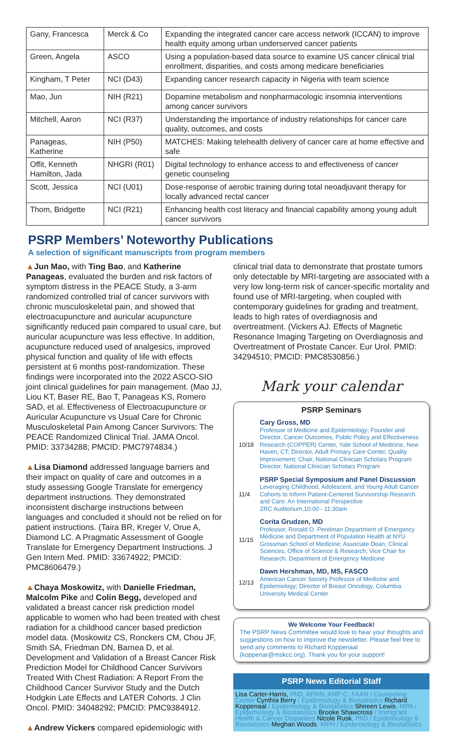| Gany, Francesca | Merck & Co | Expanding the integrated cancer care access network (ICCAN) to improve health equity among urban underserved cancer patients |
| Green, Angela | ASCO | Using a population-based data source to examine US cancer clinical trial enrollment, disparities, and costs among medicare beneficiaries |
| Kingham, T Peter | NCI (D43) | Expanding cancer research capacity in Nigeria with team science |
| Mao, Jun | NIH (R21) | Dopamine metabolism and nonpharmacologic insomnia interventions among cancer survivors |
| Mitchell, Aaron | NCI (R37) | Understanding the importance of industry relationships for cancer care quality, outcomes, and costs |
| Panageas, Katherine | NIH (P50) | MATCHES: Making telehealth delivery of cancer care at home effective and safe |
| Offit, Kenneth Hamilton, Jada | NHGRI (R01) | Digital technology to enhance access to and effectiveness of cancer genetic counseling |
| Scott, Jessica | NCI (U01) | Dose-response of aerobic training during total neoadjuvant therapy for locally advanced rectal cancer |
| Thom, Bridgette | NCI (R21) | Enhancing health cost literacy and financial capability among young adult cancer survivors |
PSRP Members’ Noteworthy Publications
A selection of significant manuscripts from program members
▲Jun Mao, with Ting Bao, and Katherine Panageas, evaluated the burden and risk factors of symptom distress in the PEACE Study, a 3-arm randomized controlled trial of cancer survivors with chronic musculoskeletal pain, and showed that electroacupuncture and auricular acupuncture significantly reduced pain compared to usual care, but auricular acupuncture was less effective. In addition, acupuncture reduced used of analgesics, improved physical function and quality of life with effects persistent at 6 months post-randomization. These findings were incorporated into the 2022 ASCO-SIO joint clinical guidelines for pain management. (Mao JJ, Liou KT, Baser RE, Bao T, Panageas KS, Romero SAD, et al. Effectiveness of Electroacupuncture or Auricular Acupuncture vs Usual Care for Chronic Musculoskeletal Pain Among Cancer Survivors: The PEACE Randomized Clinical Trial. JAMA Oncol. PMID: 33734288; PMCID: PMC7974834.)
▲Lisa Diamond addressed language barriers and their impact on quality of care and outcomes in a study assessing Google Translate for emergency department instructions. They demonstrated inconsistent discharge instructions between languages and concluded it should not be relied on for patient instructions. (Taira BR, Kreger V, Orue A, Diamond LC. A Pragmatic Assessment of Google Translate for Emergency Department Instructions. J Gen Intern Med. PMID: 33674922; PMCID: PMC8606479.)
▲Chaya Moskowitz, with Danielle Friedman, Malcolm Pike and Colin Begg, developed and validated a breast cancer risk prediction model applicable to women who had been treated with chest radiation for a childhood cancer based prediction model data. (Moskowitz CS, Ronckers CM, Chou JF, Smith SA, Friedman DN, Barnea D, et al. Development and Validation of a Breast Cancer Risk Prediction Model for Childhood Cancer Survivors Treated With Chest Radiation: A Report From the Childhood Cancer Survivor Study and the Dutch Hodgkin Late Effects and LATER Cohorts. J Clin Oncol. PMID: 34048292; PMCID: PMC9384912.
▲Andrew Vickers compared epidemiologic with
clinical trial data to demonstrate that prostate tumors only detectable by MRI-targeting are associated with a very low long-term risk of cancer-specific mortality and found use of MRI-targeting, when coupled with contemporary guidelines for grading and treatment, leads to high rates of overdiagnosis and overtreatment. (Vickers AJ. Effects of Magnetic Resonance Imaging Targeting on Overdiagnosis and Overtreatment of Prostate Cancer. Eur Urol. PMID: 34294510; PMCID: PMC8530856.)
Mark your calendar
PSRP Seminars
10/18 Cary Gross, MD
Professor of Medicine and Epidemiology; Founder and Director, Cancer Outcomes, Public Policy and Effectiveness Research (COPPER) Center, Yale School of Medicine, New Haven, CT; Director, Adult Primary Care Center, Quality Improvement; Chair, National Clinician Scholars Program Director, National Clinician Scholars Program
11/4 PSRP Special Symposium and Panel Discussion
Leveraging Childhood, Adolescent, and Young Adult Cancer Cohorts to Inform Patient-Centered Survivorship Research and Care: An International Perspective
ZRC Auditorium,10:00 - 11:30am
11/15 Corita Grudzen, MD
Professor, Ronald O. Perelman Department of Emergency Medicine and Department of Population Health at NYU Grossman School of Medicine; Associate Dean, Clinical Sciences, Office of Science & Research; Vice Chair for Research, Department of Emergency Medicine
12/13 Dawn Hershman, MD, MS, FASCO
American Cancer Society Professor of Medicine and Epidemiology; Director of Breast Oncology, Columbia University Medical Center
We Welcome Your Feedback!
The PSRP News Committee would love to hear your thoughts and suggestions on how to improve the newsletter. Please feel free to send any comments to Richard Koppenaal (koppenar@mskcc.org). Thank you for your support!
PSRP News Editorial Staff
Lisa Carter-Harris, PhD, APRN, ANP-C, FAAN / Counseling Center Cynthia Berry / Epidemiology & Biostatistics Richard Koppenaal / Epidemiology & Biostatistics Shireen Lewis, MPA / Epidemiology & Biostatistics Brooke Shawcross / Immigrant Health & Cancer Disparities Nicole Rusk, PhD / Epidemiology & Biostatistics Meghan Woods, MPH / Epidemiology & Biostatistics